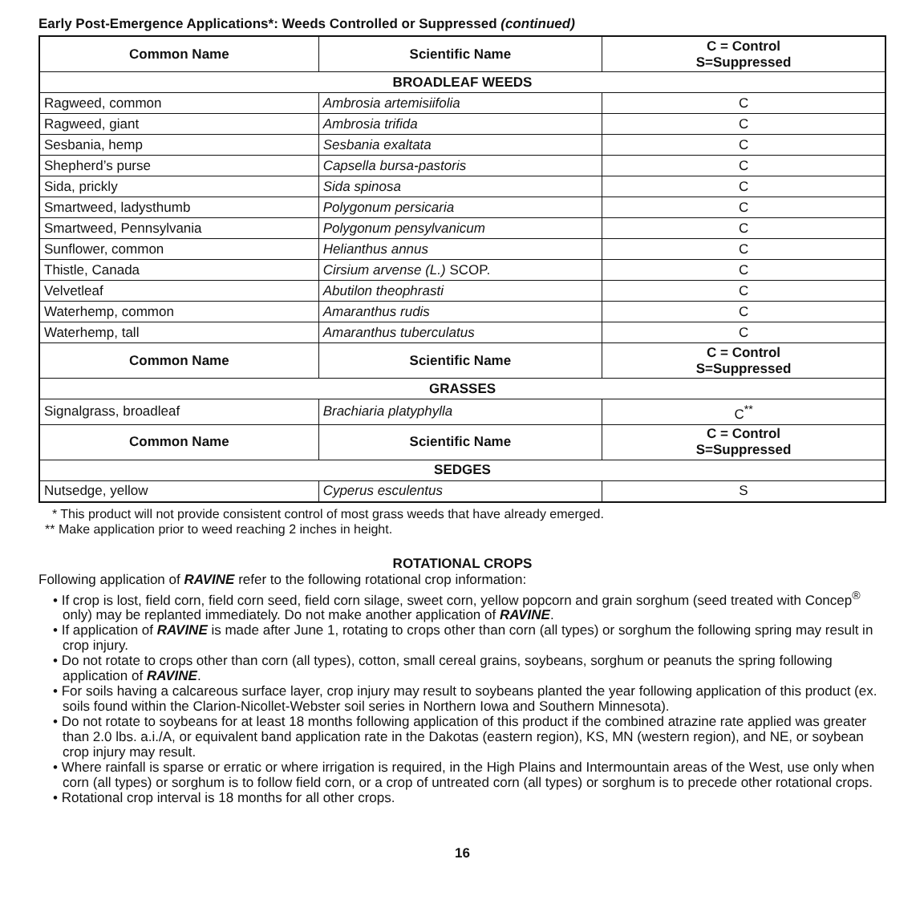Early Post-Emergence Applications*: Weeds Controlled or Suppressed (continued)
| Common Name | Scientific Name | C = Control S=Suppressed |
| --- | --- | --- |
| BROADLEAF WEEDS | | |
| Ragweed, common | Ambrosia artemisiifolia | C |
| Ragweed, giant | Ambrosia trifida | C |
| Sesbania, hemp | Sesbania exaltata | C |
| Shepherd’s purse | Capsella bursa-pastoris | C |
| Sida, prickly | Sida spinosa | C |
| Smartweed, ladysthumb | Polygonum persicaria | C |
| Smartweed, Pennsylvania | Polygonum pensylvanicum | C |
| Sunflower, common | Helianthus annus | C |
| Thistle, Canada | Cirsium arvense (L.) SCOP. | C |
| Velvetleaf | Abutilon theophrasti | C |
| Waterhemp, common | Amaranthus rudis | C |
| Waterhemp, tall | Amaranthus tuberculatus | C |
| Common Name | Scientific Name | C = Control S=Suppressed |
| GRASSES | | |
| Signalgrass, broadleaf | Brachiaria platyphylla | C<sup>**</sup> |
| Common Name | Scientific Name | C = Control S=Suppressed |
| SEDGES | | |
| Nutsedge, yellow | Cyperus esculentus | S |
* This product will not provide consistent control of most grass weeds that have already emerged.
** Make application prior to weed reaching 2 inches in height.
ROTATIONAL CROPS
Following application of RAVINE refer to the following rotational crop information:
• If crop is lost, field corn, field corn seed, field corn silage, sweet corn, yellow popcorn and grain sorghum (seed treated with Concep<sup>®</sup> only) may be replanted immediately. Do not make another application of RAVINE.
• If application of RAVINE is made after June 1, rotating to crops other than corn (all types) or sorghum the following spring may result in crop injury.
• Do not rotate to crops other than corn (all types), cotton, small cereal grains, soybeans, sorghum or peanuts the spring following application of RAVINE.
• For soils having a calcareous surface layer, crop injury may result to soybeans planted the year following application of this product (ex. soils found within the Clarion-Nicollet-Webster soil series in Northern Iowa and Southern Minnesota).
• Do not rotate to soybeans for at least 18 months following application of this product if the combined atrazine rate applied was greater than 2.0 lbs. a.i./A, or equivalent band application rate in the Dakotas (eastern region), KS, MN (western region), and NE, or soybean crop injury may result.
• Where rainfall is sparse or erratic or where irrigation is required, in the High Plains and Intermountain areas of the West, use only when corn (all types) or sorghum is to follow field corn, or a crop of untreated corn (all types) or sorghum is to precede other rotational crops.
• Rotational crop interval is 18 months for all other crops.
16